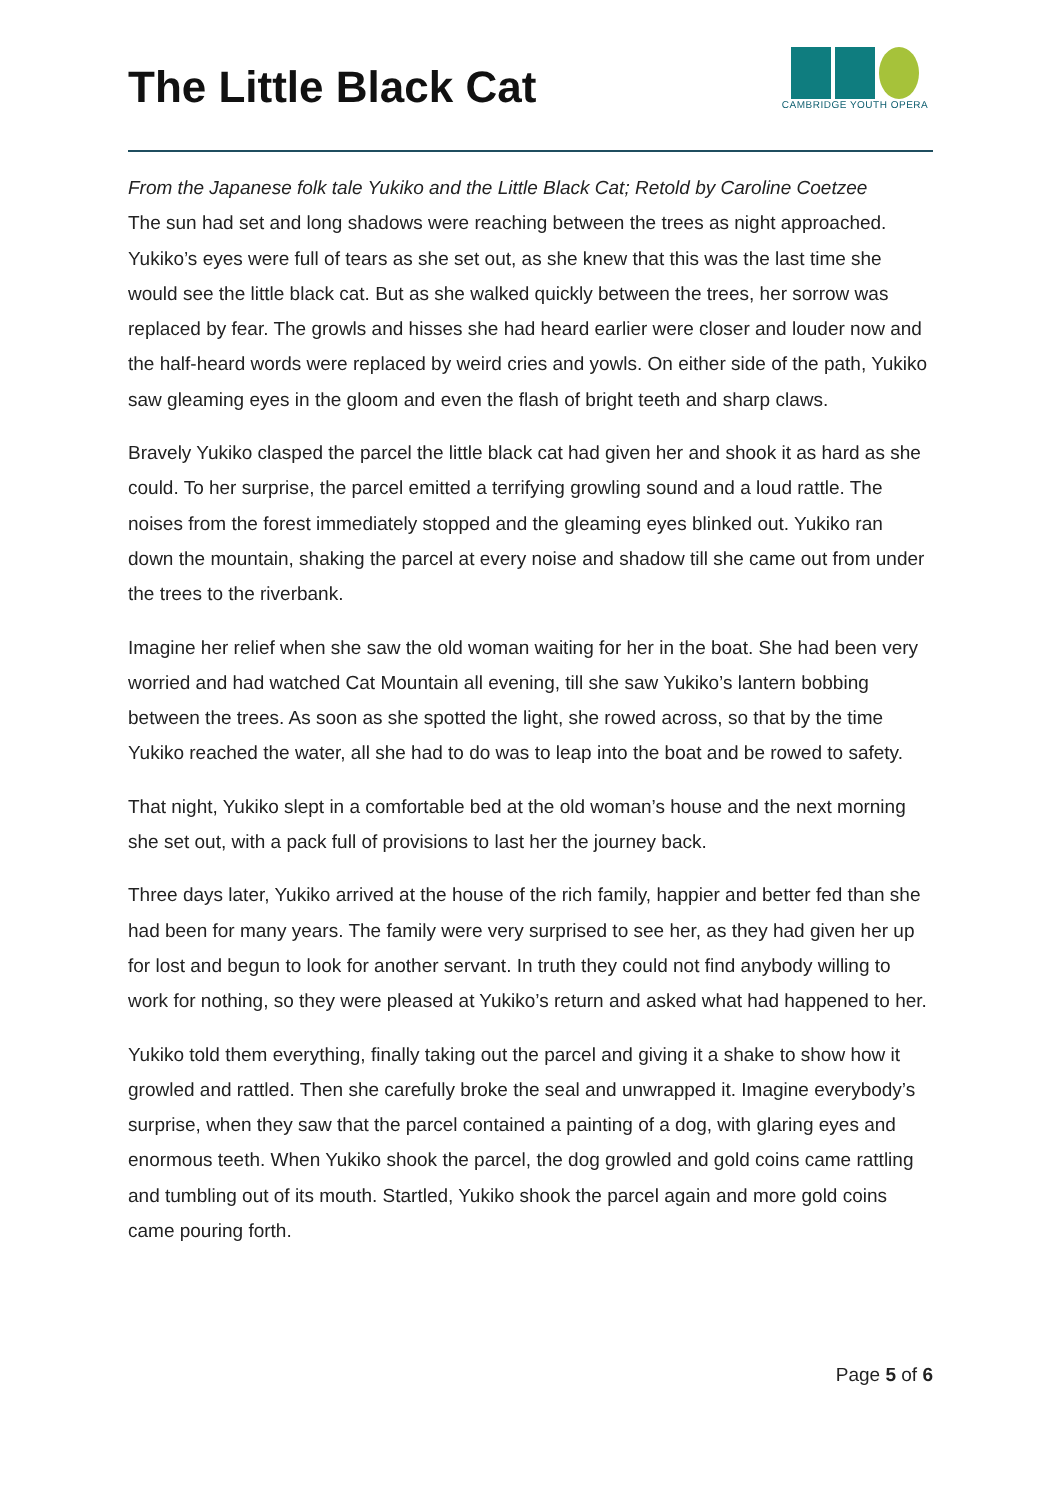The Little Black Cat
CAMBRIDGE YOUTH OPERA
From the Japanese folk tale Yukiko and the Little Black Cat; Retold by Caroline Coetzee
The sun had set and long shadows were reaching between the trees as night approached. Yukiko’s eyes were full of tears as she set out, as she knew that this was the last time she would see the little black cat. But as she walked quickly between the trees, her sorrow was replaced by fear. The growls and hisses she had heard earlier were closer and louder now and the half-heard words were replaced by weird cries and yowls. On either side of the path, Yukiko saw gleaming eyes in the gloom and even the flash of bright teeth and sharp claws.
Bravely Yukiko clasped the parcel the little black cat had given her and shook it as hard as she could. To her surprise, the parcel emitted a terrifying growling sound and a loud rattle. The noises from the forest immediately stopped and the gleaming eyes blinked out. Yukiko ran down the mountain, shaking the parcel at every noise and shadow till she came out from under the trees to the riverbank.
Imagine her relief when she saw the old woman waiting for her in the boat. She had been very worried and had watched Cat Mountain all evening, till she saw Yukiko’s lantern bobbing between the trees. As soon as she spotted the light, she rowed across, so that by the time Yukiko reached the water, all she had to do was to leap into the boat and be rowed to safety.
That night, Yukiko slept in a comfortable bed at the old woman’s house and the next morning she set out, with a pack full of provisions to last her the journey back.
Three days later, Yukiko arrived at the house of the rich family, happier and better fed than she had been for many years. The family were very surprised to see her, as they had given her up for lost and begun to look for another servant. In truth they could not find anybody willing to work for nothing, so they were pleased at Yukiko’s return and asked what had happened to her.
Yukiko told them everything, finally taking out the parcel and giving it a shake to show how it growled and rattled. Then she carefully broke the seal and unwrapped it. Imagine everybody’s surprise, when they saw that the parcel contained a painting of a dog, with glaring eyes and enormous teeth. When Yukiko shook the parcel, the dog growled and gold coins came rattling and tumbling out of its mouth. Startled, Yukiko shook the parcel again and more gold coins came pouring forth.
Page 5 of 6